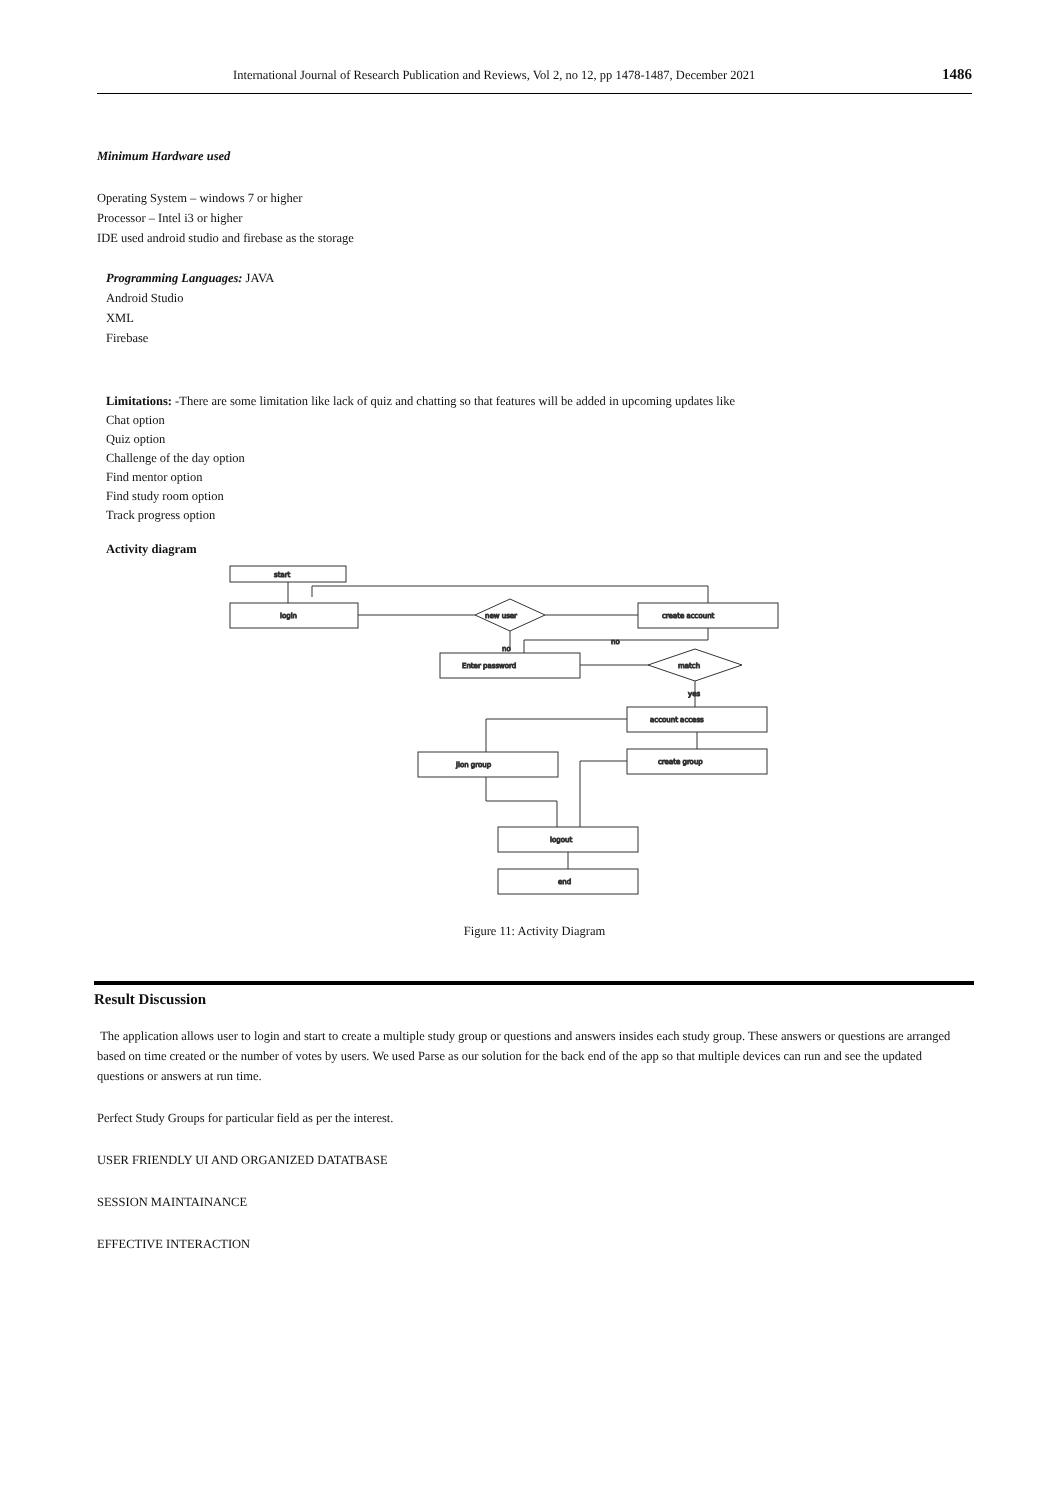International Journal of Research Publication and Reviews, Vol 2, no 12, pp 1478-1487, December 2021 1486
Minimum Hardware used
Operating System – windows 7 or higher
Processor – Intel i3 or higher
IDE used android studio and firebase as the storage
Programming Languages: JAVA
Android Studio
XML
Firebase
Limitations: -There are some limitation like lack of quiz and chatting so that features will be added in upcoming updates like
Chat option
Quiz option
Challenge of the day option
Find mentor option
Find study room option
Track progress option
Activity diagram
start
login
new user
create account
Enter password
match
account access
jion group
create group
logout
end
no
no
yes
Figure 11: Activity Diagram
Result Discussion
The application allows user to login and start to create a multiple study group or questions and answers insides each study group. These answers or questions are arranged based on time created or the number of votes by users. We used Parse as our solution for the back end of the app so that multiple devices can run and see the updated questions or answers at run time.
Perfect Study Groups for particular field as per the interest.
USER FRIENDLY UI AND ORGANIZED DATATBASE
SESSION MAINTAINANCE
EFFECTIVE INTERACTION